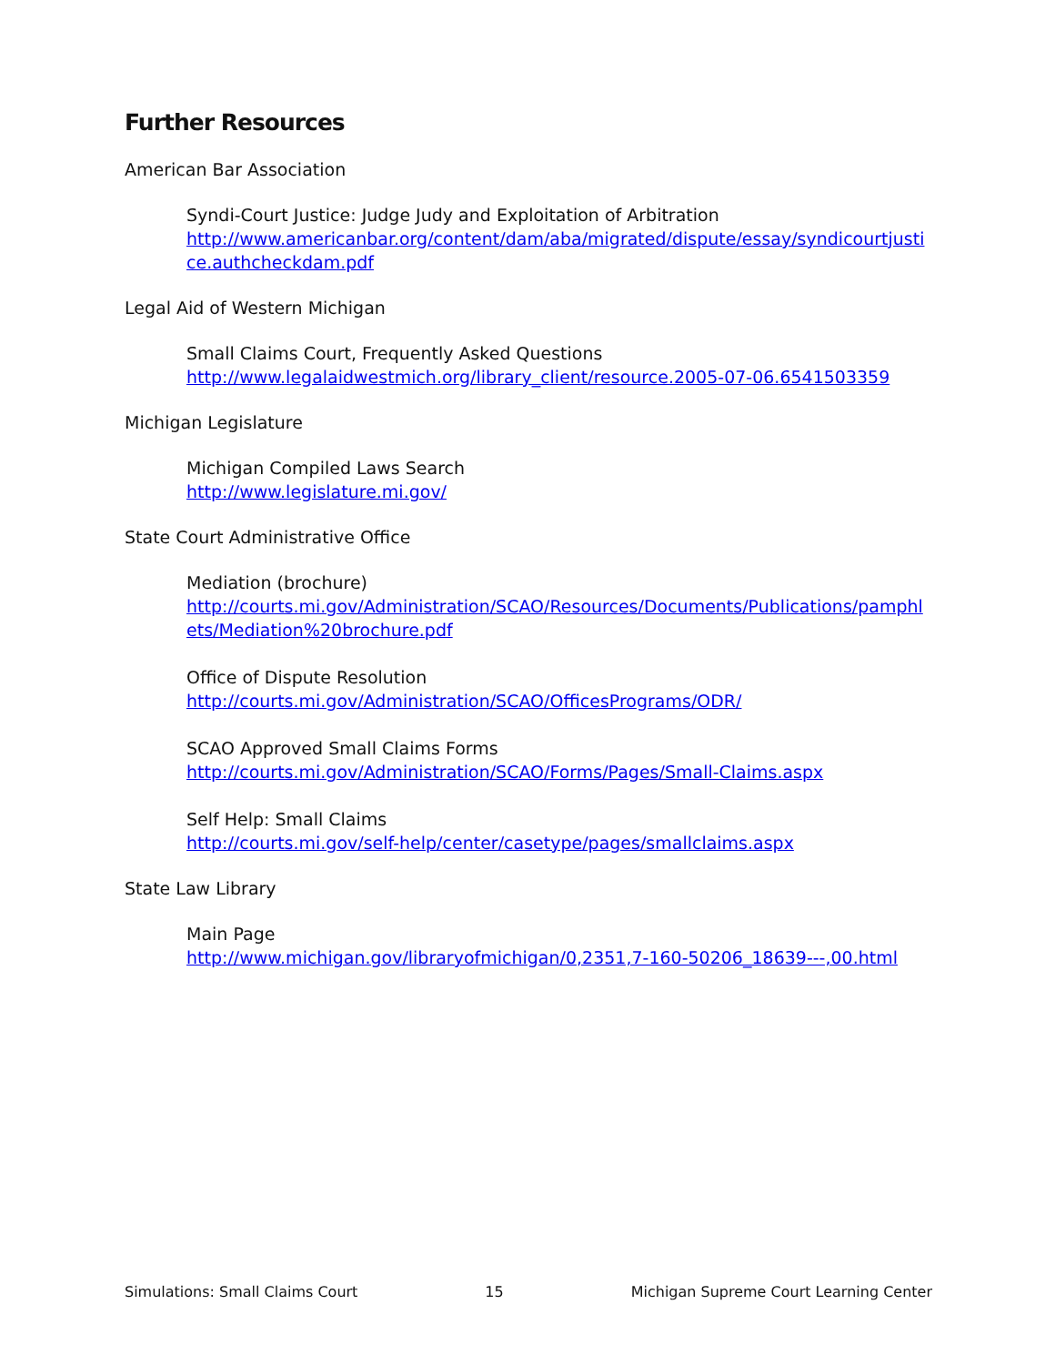Further Resources
American Bar Association
Syndi-Court Justice: Judge Judy and Exploitation of Arbitration
http://www.americanbar.org/content/dam/aba/migrated/dispute/essay/syndicourtjustice.authcheckdam.pdf
Legal Aid of Western Michigan
Small Claims Court, Frequently Asked Questions
http://www.legalaidwestmich.org/library_client/resource.2005-07-06.6541503359
Michigan Legislature
Michigan Compiled Laws Search
http://www.legislature.mi.gov/
State Court Administrative Office
Mediation (brochure)
http://courts.mi.gov/Administration/SCAO/Resources/Documents/Publications/pamphlets/Mediation%20brochure.pdf
Office of Dispute Resolution
http://courts.mi.gov/Administration/SCAO/OfficesPrograms/ODR/
SCAO Approved Small Claims Forms
http://courts.mi.gov/Administration/SCAO/Forms/Pages/Small-Claims.aspx
Self Help: Small Claims
http://courts.mi.gov/self-help/center/casetype/pages/smallclaims.aspx
State Law Library
Main Page
http://www.michigan.gov/libraryofmichigan/0,2351,7-160-50206_18639---,00.html
Simulations: Small Claims Court 15 Michigan Supreme Court Learning Center